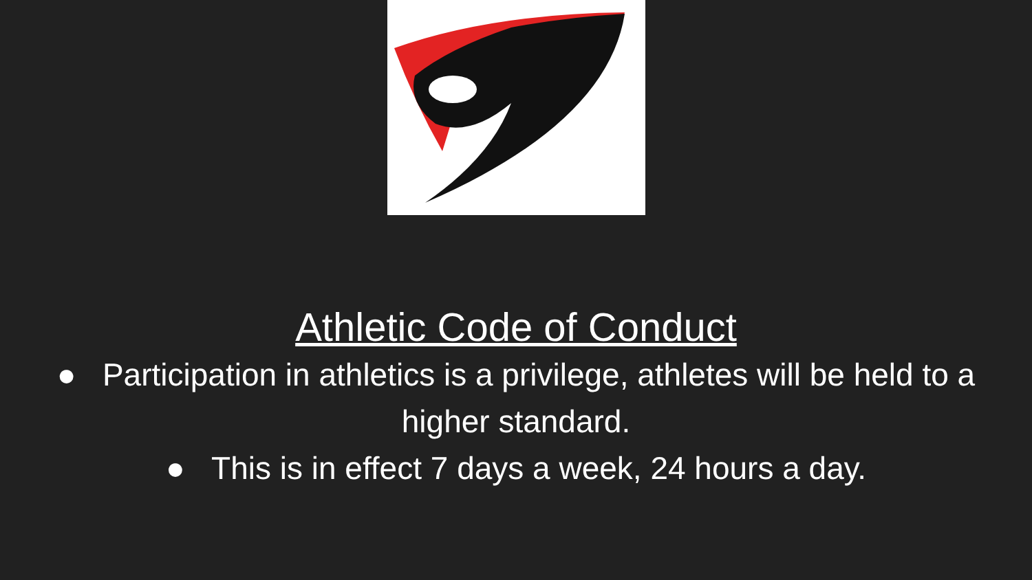Athletic Code of Conduct
● Participation in athletics is a privilege, athletes will be held to a higher standard.
● This is in effect 7 days a week, 24 hours a day.